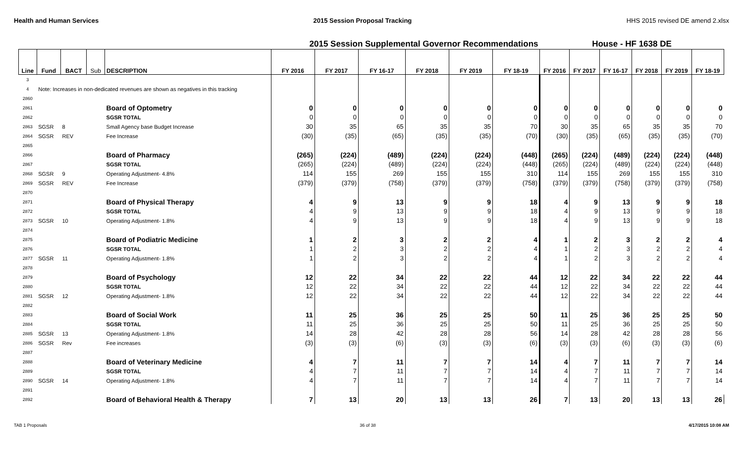Health and Human Services 2015 Session Proposal Tracking HHS 2015 revised DE amend 2.xlsx
| | | | | | 2015 Session Supplemental Governor Recommendations | | | | | | House - HF 1638 DE | | | | | |
| --- | --- | --- | --- | --- | --- | --- | --- | --- | --- | --- | --- | --- | --- | --- | --- | --- |
| Line | Fund | BACT | Sub | DESCRIPTION | FY 2016 | FY 2017 | FY 16-17 | FY 2018 | FY 2019 | FY 18-19 | FY 2016 | FY 2017 | FY 16-17 | FY 2018 | FY 2019 | FY 18-19 |
| 3 | | | | | | | | | | | | | | | | |
| 4 | Note: Increases in non-dedicated revenues are shown as negatives in this tracking | | | | | | | | | | | | | | | |
| 2860 | | | | | | | | | | | | | | | | |
| 2861 | | | | Board of Optometry | 0 | 0 | 0 | 0 | 0 | 0 | 0 | 0 | 0 | 0 | 0 | 0 |
| 2862 | | | | SGSR TOTAL | 0 | 0 | 0 | 0 | 0 | 0 | 0 | 0 | 0 | 0 | 0 | 0 |
| 2863 | SGSR | 8 | | Small Agency base Budget Increase | 30 | 35 | 65 | 35 | 35 | 70 | 30 | 35 | 65 | 35 | 35 | 70 |
| 2864 | SGSR | REV | | Fee Increase | (30) | (35) | (65) | (35) | (35) | (70) | (30) | (35) | (65) | (35) | (35) | (70) |
| 2865 | | | | | | | | | | | | | | | | |
| 2866 | | | | Board of Pharmacy | (265) | (224) | (489) | (224) | (224) | (448) | (265) | (224) | (489) | (224) | (224) | (448) |
| 2867 | | | | SGSR TOTAL | (265) | (224) | (489) | (224) | (224) | (448) | (265) | (224) | (489) | (224) | (224) | (448) |
| 2868 | SGSR | 9 | | Operating Adjustment- 4.8% | 114 | 155 | 269 | 155 | 155 | 310 | 114 | 155 | 269 | 155 | 155 | 310 |
| 2869 | SGSR | REV | | Fee Increase | (379) | (379) | (758) | (379) | (379) | (758) | (379) | (379) | (758) | (379) | (379) | (758) |
| 2870 | | | | | | | | | | | | | | | | |
| 2871 | | | | Board of Physical Therapy | 4 | 9 | 13 | 9 | 9 | 18 | 4 | 9 | 13 | 9 | 9 | 18 |
| 2872 | | | | SGSR TOTAL | 4 | 9 | 13 | 9 | 9 | 18 | 4 | 9 | 13 | 9 | 9 | 18 |
| 2873 | SGSR | 10 | | Operating Adjustment- 1.8% | 4 | 9 | 13 | 9 | 9 | 18 | 4 | 9 | 13 | 9 | 9 | 18 |
| 2874 | | | | | | | | | | | | | | | | |
| 2875 | | | | Board of Podiatric Medicine | 1 | 2 | 3 | 2 | 2 | 4 | 1 | 2 | 3 | 2 | 2 | 4 |
| 2876 | | | | SGSR TOTAL | 1 | 2 | 3 | 2 | 2 | 4 | 1 | 2 | 3 | 2 | 2 | 4 |
| 2877 | SGSR | 11 | | Operating Adjustment- 1.8% | 1 | 2 | 3 | 2 | 2 | 4 | 1 | 2 | 3 | 2 | 2 | 4 |
| 2878 | | | | | | | | | | | | | | | | |
| 2879 | | | | Board of Psychology | 12 | 22 | 34 | 22 | 22 | 44 | 12 | 22 | 34 | 22 | 22 | 44 |
| 2880 | | | | SGSR TOTAL | 12 | 22 | 34 | 22 | 22 | 44 | 12 | 22 | 34 | 22 | 22 | 44 |
| 2881 | SGSR | 12 | | Operating Adjustment- 1.8% | 12 | 22 | 34 | 22 | 22 | 44 | 12 | 22 | 34 | 22 | 22 | 44 |
| 2882 | | | | | | | | | | | | | | | | |
| 2883 | | | | Board of Social Work | 11 | 25 | 36 | 25 | 25 | 50 | 11 | 25 | 36 | 25 | 25 | 50 |
| 2884 | | | | SGSR TOTAL | 11 | 25 | 36 | 25 | 25 | 50 | 11 | 25 | 36 | 25 | 25 | 50 |
| 2885 | SGSR | 13 | | Operating Adjustment- 1.8% | 14 | 28 | 42 | 28 | 28 | 56 | 14 | 28 | 42 | 28 | 28 | 56 |
| 2886 | SGSR | Rev | | Fee increases | (3) | (3) | (6) | (3) | (3) | (6) | (3) | (3) | (6) | (3) | (3) | (6) |
| 2887 | | | | | | | | | | | | | | | | |
| 2888 | | | | Board of Veterinary Medicine | 4 | 7 | 11 | 7 | 7 | 14 | 4 | 7 | 11 | 7 | 7 | 14 |
| 2889 | | | | SGSR TOTAL | 4 | 7 | 11 | 7 | 7 | 14 | 4 | 7 | 11 | 7 | 7 | 14 |
| 2890 | SGSR | 14 | | Operating Adjustment- 1.8% | 4 | 7 | 11 | 7 | 7 | 14 | 4 | 7 | 11 | 7 | 7 | 14 |
| 2891 | | | | | | | | | | | | | | | | |
| 2892 | | | | Board of Behavioral Health & Therapy | 7 | 13 | 20 | 13 | 13 | 26 | 7 | 13 | 20 | 13 | 13 | 26 |
TAB 1 Proposals 36 of 38 4/17/2015 10:08 AM